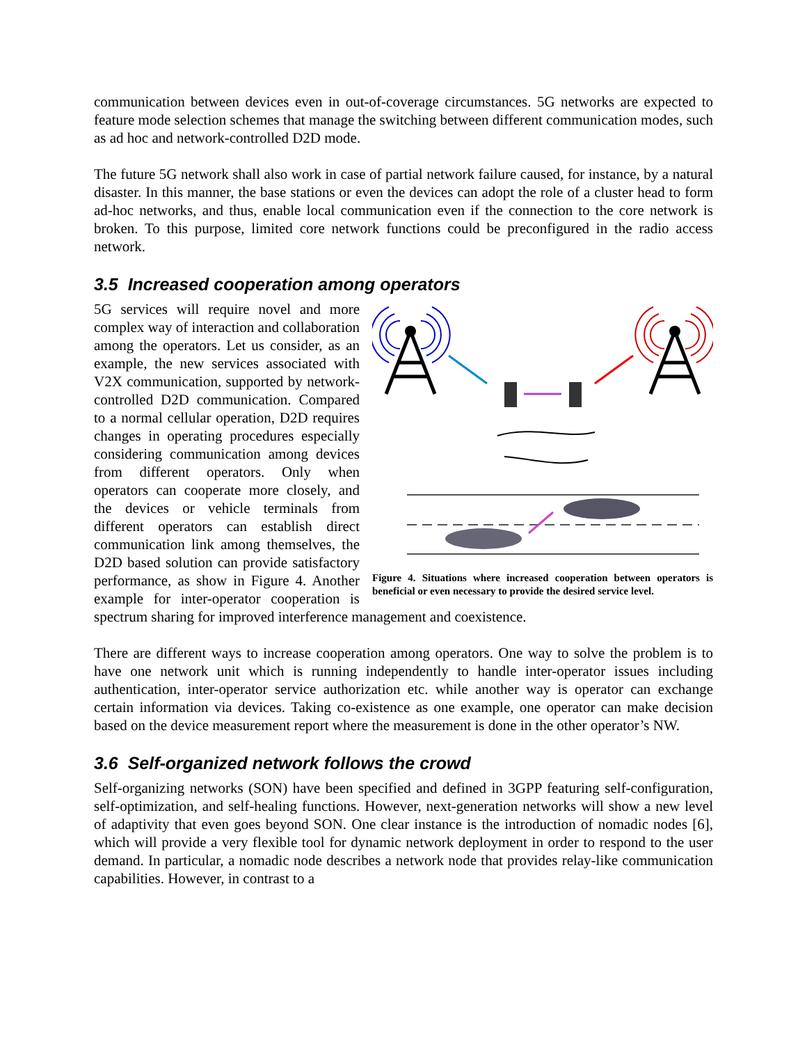communication between devices even in out-of-coverage circumstances. 5G networks are expected to feature mode selection schemes that manage the switching between different communication modes, such as ad hoc and network-controlled D2D mode.
The future 5G network shall also work in case of partial network failure caused, for instance, by a natural disaster. In this manner, the base stations or even the devices can adopt the role of a cluster head to form ad-hoc networks, and thus, enable local communication even if the connection to the core network is broken. To this purpose, limited core network functions could be preconfigured in the radio access network.
3.5 Increased cooperation among operators
Figure 4. Situations where increased cooperation between operators is beneficial or even necessary to provide the desired service level.
5G services will require novel and more complex way of interaction and collaboration among the operators. Let us consider, as an example, the new services associated with V2X communication, supported by network-controlled D2D communication. Compared to a normal cellular operation, D2D requires changes in operating procedures especially considering communication among devices from different operators. Only when operators can cooperate more closely, and the devices or vehicle terminals from different operators can establish direct communication link among themselves, the D2D based solution can provide satisfactory performance, as show in Figure 4. Another example for inter-operator cooperation is spectrum sharing for improved interference management and coexistence.
There are different ways to increase cooperation among operators. One way to solve the problem is to have one network unit which is running independently to handle inter-operator issues including authentication, inter-operator service authorization etc. while another way is operator can exchange certain information via devices. Taking co-existence as one example, one operator can make decision based on the device measurement report where the measurement is done in the other operator’s NW.
3.6 Self-organized network follows the crowd
Self-organizing networks (SON) have been specified and defined in 3GPP featuring self-configuration, self-optimization, and self-healing functions. However, next-generation networks will show a new level of adaptivity that even goes beyond SON. One clear instance is the introduction of nomadic nodes [6], which will provide a very flexible tool for dynamic network deployment in order to respond to the user demand. In particular, a nomadic node describes a network node that provides relay-like communication capabilities. However, in contrast to a